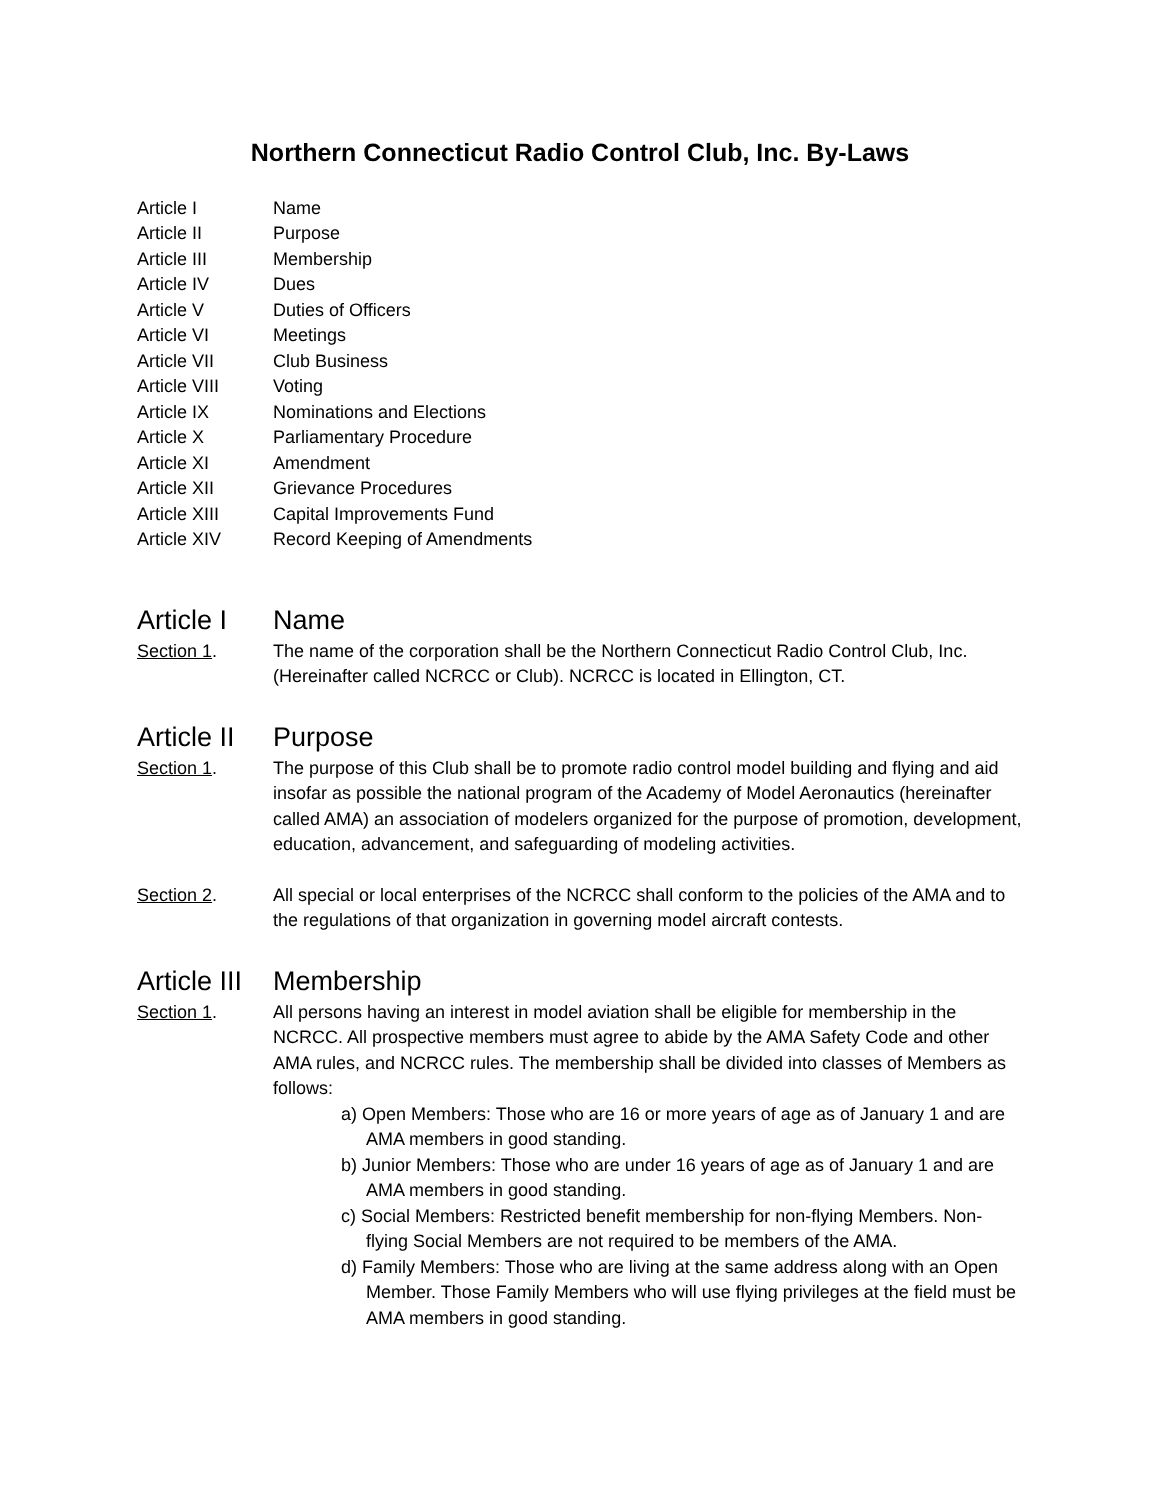Northern Connecticut Radio Control Club, Inc. By-Laws
Article I Name
Article II Purpose
Article III Membership
Article IV Dues
Article V Duties of Officers
Article VI Meetings
Article VII Club Business
Article VIII Voting
Article IX Nominations and Elections
Article X Parliamentary Procedure
Article XI Amendment
Article XII Grievance Procedures
Article XIII Capital Improvements Fund
Article XIV Record Keeping of Amendments
Article I Name
Section 1. The name of the corporation shall be the Northern Connecticut Radio Control Club, Inc. (Hereinafter called NCRCC or Club). NCRCC is located in Ellington, CT.
Article II Purpose
Section 1. The purpose of this Club shall be to promote radio control model building and flying and aid insofar as possible the national program of the Academy of Model Aeronautics (hereinafter called AMA) an association of modelers organized for the purpose of promotion, development, education, advancement, and safeguarding of modeling activities.
Section 2. All special or local enterprises of the NCRCC shall conform to the policies of the AMA and to the regulations of that organization in governing model aircraft contests.
Article III Membership
Section 1. All persons having an interest in model aviation shall be eligible for membership in the NCRCC. All prospective members must agree to abide by the AMA Safety Code and other AMA rules, and NCRCC rules. The membership shall be divided into classes of Members as follows:
a) Open Members: Those who are 16 or more years of age as of January 1 and are AMA members in good standing.
b) Junior Members: Those who are under 16 years of age as of January 1 and are AMA members in good standing.
c) Social Members: Restricted benefit membership for non-flying Members. Non-flying Social Members are not required to be members of the AMA.
d) Family Members: Those who are living at the same address along with an Open Member. Those Family Members who will use flying privileges at the field must be AMA members in good standing.